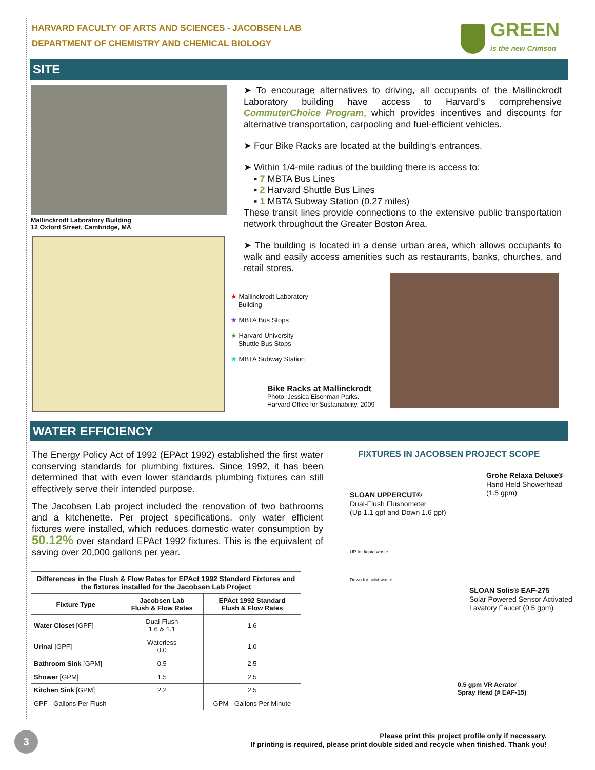HARVARD FACULTY OF ARTS AND SCIENCES - JACOBSEN LAB
DEPARTMENT OF CHEMISTRY AND CHEMICAL BIOLOGY
GREEN
is the new Crimson
SITE
Mallinckrodt Laboratory Building
12 Oxford Street, Cambridge, MA
➤ To encourage alternatives to driving, all occupants of the Mallinckrodt Laboratory building have access to Harvard’s comprehensive CommuterChoice Program, which provides incentives and discounts for alternative transportation, carpooling and fuel-efficient vehicles.
➤ Four Bike Racks are located at the building’s entrances.
➤ Within 1/4-mile radius of the building there is access to:
▪ 7 MBTA Bus Lines
▪ 2 Harvard Shuttle Bus Lines
▪ 1 MBTA Subway Station (0.27 miles)
These transit lines provide connections to the extensive public transportation network throughout the Greater Boston Area.
➤ The building is located in a dense urban area, which allows occupants to walk and easily access amenities such as restaurants, banks, churches, and retail stores.
★ Mallinckrodt Laboratory
Building
★ MBTA Bus Stops
★ Harvard University
Shuttle Bus Stops
★ MBTA Subway Station
Bike Racks at Mallinckrodt
Photo: Jessica Eisenman Parks.
Harvard Office for Sustainability. 2009
WATER EFFICIENCY
The Energy Policy Act of 1992 (EPAct 1992) established the first water conserving standards for plumbing fixtures. Since 1992, it has been determined that with even lower standards plumbing fixtures can still effectively serve their intended purpose.
The Jacobsen Lab project included the renovation of two bathrooms and a kitchenette. Per project specifications, only water efficient fixtures were installed, which reduces domestic water consumption by 50.12% over standard EPAct 1992 fixtures. This is the equivalent of saving over 20,000 gallons per year.
| Differences in the Flush & Flow Rates for EPAct 1992 Standard Fixtures and the fixtures installed for the Jacobsen Lab Project | | |
| --- | --- | --- |
| Fixture Type | Jacobsen Lab Flush & Flow Rates | EPAct 1992 Standard Flush & Flow Rates |
| Water Closet [GPF] | Dual-Flush 1.6 & 1.1 | 1.6 |
| Urinal [GPF] | Waterless 0.0 | 1.0 |
| Bathroom Sink [GPM] | 0.5 | 2.5 |
| Shower [GPM] | 1.5 | 2.5 |
| Kitchen Sink [GPM] | 2.2 | 2.5 |
| GPF - Gallons Per Flush | | GPM - Gallons Per Minute |
FIXTURES IN JACOBSEN PROJECT SCOPE
Grohe Relaxa Deluxe®
Hand Held Showerhead
(1.5 gpm)
SLOAN UPPERCUT®
Dual-Flush Flushometer
(Up 1.1 gpf and Down 1.6 gpf)
UP for liquid waste
Down for solid waste
SLOAN Solis® EAF-275
Solar Powered Sensor Activated
Lavatory Faucet (0.5 gpm)
0.5 gpm VR Aerator
Spray Head (# EAF-15)
3
Please print this project profile only if necessary.
If printing is required, please print double sided and recycle when finished. Thank you!